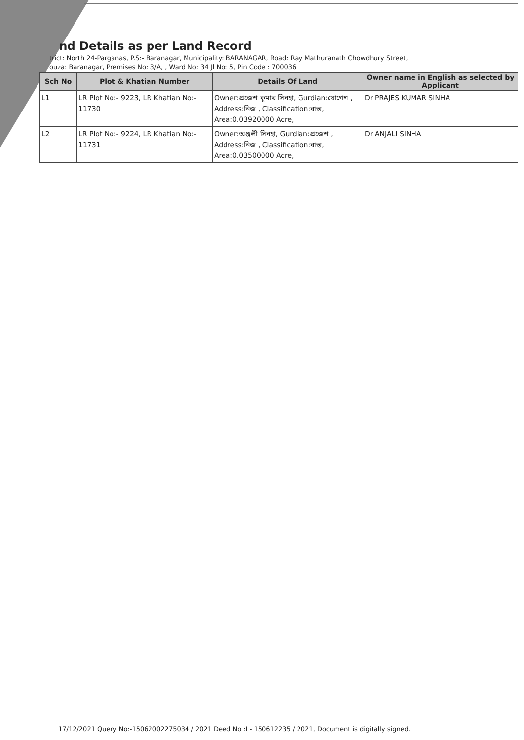nd Details as per Land Record
trict: North 24-Parganas, P.S:- Baranagar, Municipality: BARANAGAR, Road: Ray Mathuranath Chowdhury Street,
ouza: Baranagar, Premises No: 3/A, , Ward No: 34 Jl No: 5, Pin Code : 700036
| Sch No | Plot & Khatian Number | Details Of Land | Owner name in English as selected by Applicant |
| --- | --- | --- | --- |
| L1 | LR Plot No:- 9223, LR Khatian No:- 11730 | Owner:প্রজেশ কুমার সিনহা, Gurdian:যোগেশ , Address:নিজ , Classification:বাস্ত, Area:0.03920000 Acre, | Dr PRAJES KUMAR SINHA |
| L2 | LR Plot No:- 9224, LR Khatian No:- 11731 | Owner:অঞ্জলী সিনহা, Gurdian:প্রজেশ , Address:নিজ , Classification:বাস্ত, Area:0.03500000 Acre, | Dr ANJALI SINHA |
17/12/2021 Query No:-15062002275034 / 2021 Deed No :I - 150612235 / 2021, Document is digitally signed.